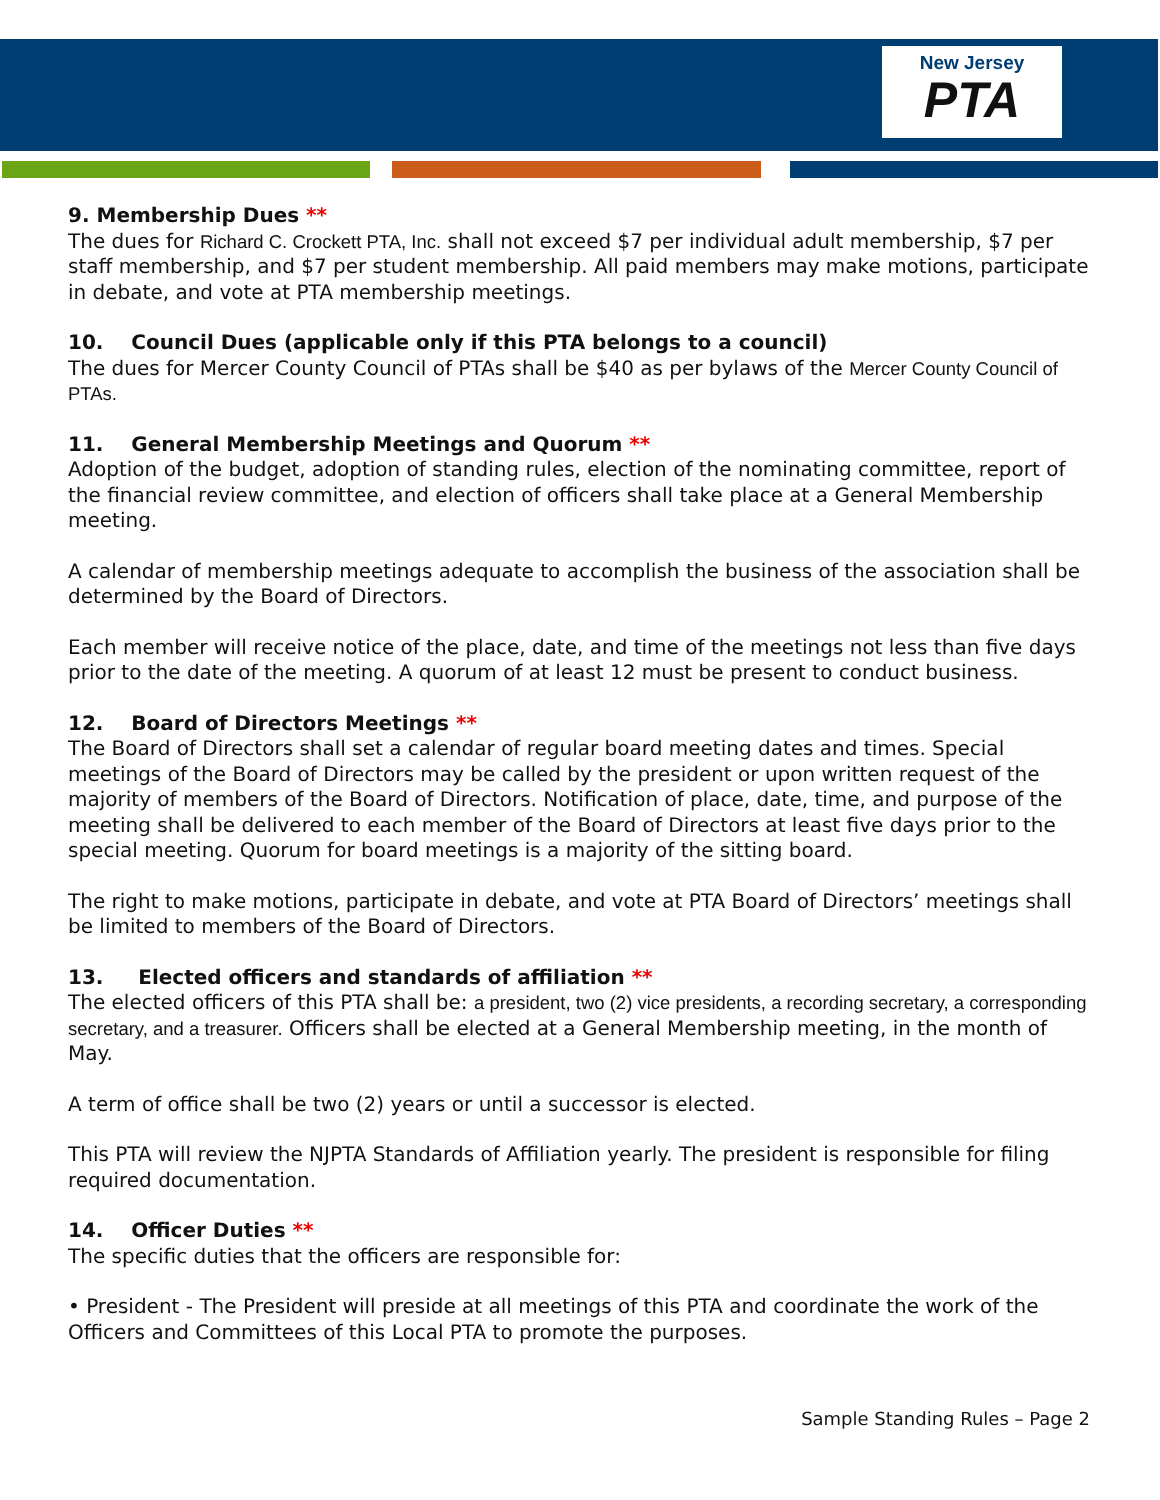New Jersey
PTA
9. Membership Dues **
The dues for Richard C. Crockett PTA, Inc. shall not exceed $7 per individual adult membership, $7 per staff membership, and $7 per student membership. All paid members may make motions, participate in debate, and vote at PTA membership meetings.
10. Council Dues (applicable only if this PTA belongs to a council)
The dues for Mercer County Council of PTAs shall be $40 as per bylaws of the Mercer County Council of PTAs.
11. General Membership Meetings and Quorum **
Adoption of the budget, adoption of standing rules, election of the nominating committee, report of the financial review committee, and election of officers shall take place at a General Membership meeting.
A calendar of membership meetings adequate to accomplish the business of the association shall be determined by the Board of Directors.
Each member will receive notice of the place, date, and time of the meetings not less than five days prior to the date of the meeting. A quorum of at least 12 must be present to conduct business.
12. Board of Directors Meetings **
The Board of Directors shall set a calendar of regular board meeting dates and times. Special meetings of the Board of Directors may be called by the president or upon written request of the majority of members of the Board of Directors. Notification of place, date, time, and purpose of the meeting shall be delivered to each member of the Board of Directors at least five days prior to the special meeting. Quorum for board meetings is a majority of the sitting board.
The right to make motions, participate in debate, and vote at PTA Board of Directors’ meetings shall be limited to members of the Board of Directors.
13. Elected officers and standards of affiliation **
The elected officers of this PTA shall be: a president, two (2) vice presidents, a recording secretary, a corresponding secretary, and a treasurer. Officers shall be elected at a General Membership meeting, in the month of May.
A term of office shall be two (2) years or until a successor is elected.
This PTA will review the NJPTA Standards of Affiliation yearly. The president is responsible for filing required documentation.
14. Officer Duties **
The specific duties that the officers are responsible for:
• President - The President will preside at all meetings of this PTA and coordinate the work of the Officers and Committees of this Local PTA to promote the purposes.
Sample Standing Rules – Page 2